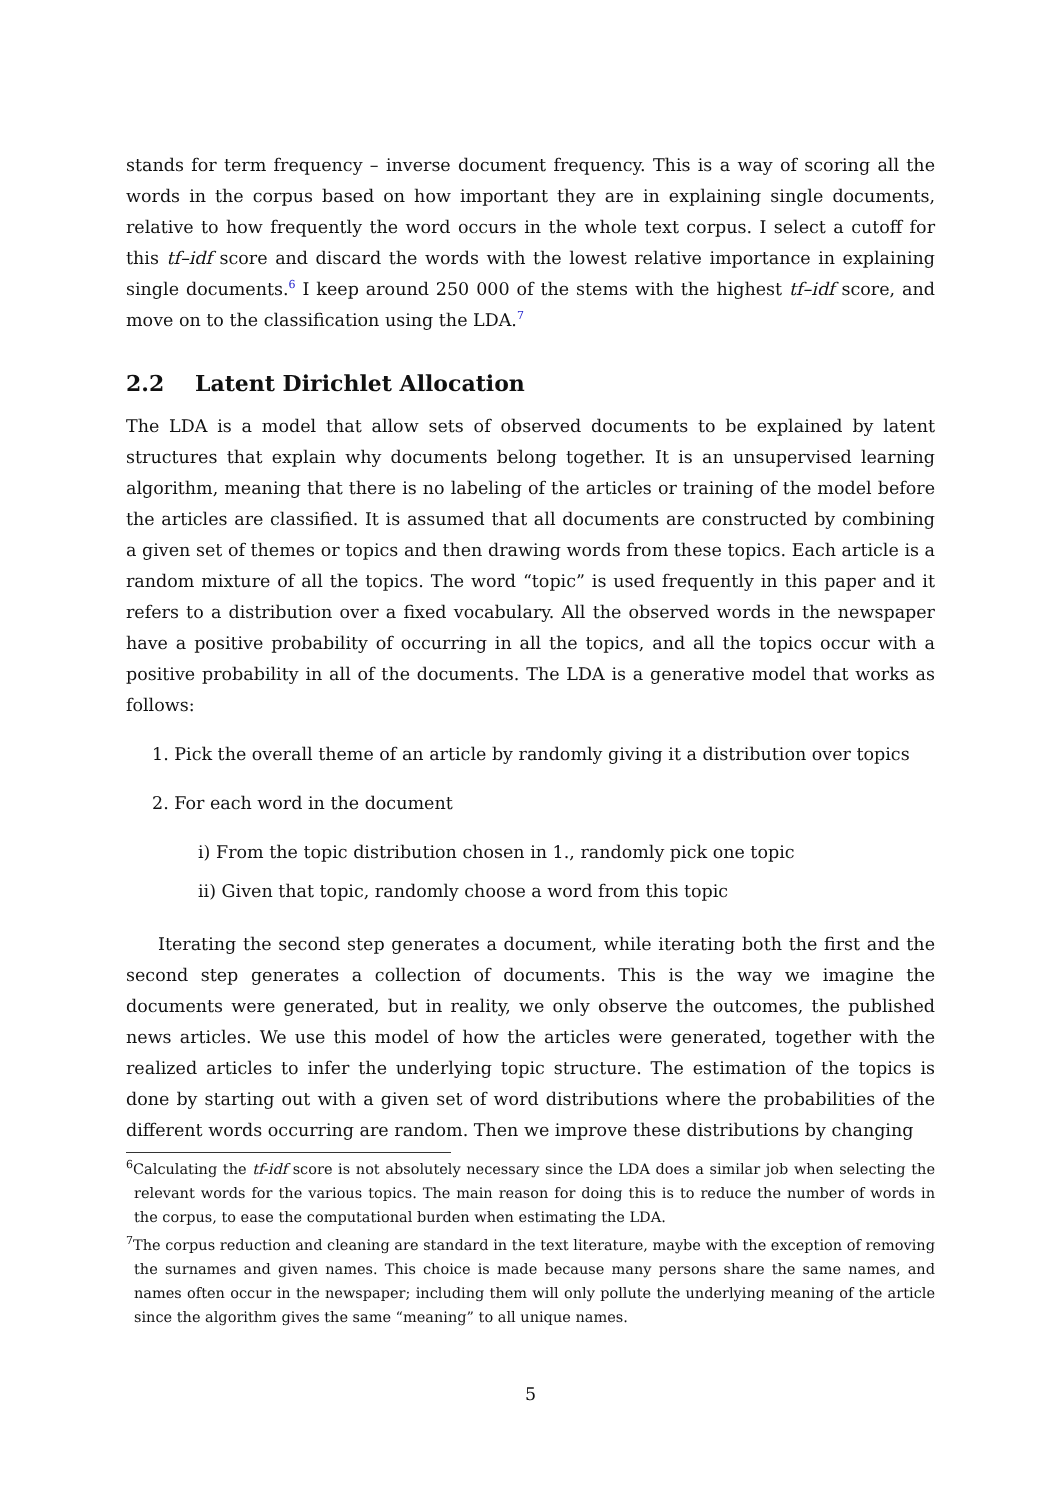stands for term frequency – inverse document frequency. This is a way of scoring all the words in the corpus based on how important they are in explaining single documents, relative to how frequently the word occurs in the whole text corpus. I select a cutoff for this tf–idf score and discard the words with the lowest relative importance in explaining single documents.<sup>6</sup> I keep around 250 000 of the stems with the highest tf–idf score, and move on to the classification using the LDA.<sup>7</sup>
2.2 Latent Dirichlet Allocation
The LDA is a model that allow sets of observed documents to be explained by latent structures that explain why documents belong together. It is an unsupervised learning algorithm, meaning that there is no labeling of the articles or training of the model before the articles are classified. It is assumed that all documents are constructed by combining a given set of themes or topics and then drawing words from these topics. Each article is a random mixture of all the topics. The word “topic” is used frequently in this paper and it refers to a distribution over a fixed vocabulary. All the observed words in the newspaper have a positive probability of occurring in all the topics, and all the topics occur with a positive probability in all of the documents. The LDA is a generative model that works as follows:
1. Pick the overall theme of an article by randomly giving it a distribution over topics
2. For each word in the document
i) From the topic distribution chosen in 1., randomly pick one topic
ii) Given that topic, randomly choose a word from this topic
Iterating the second step generates a document, while iterating both the first and the second step generates a collection of documents. This is the way we imagine the documents were generated, but in reality, we only observe the outcomes, the published news articles. We use this model of how the articles were generated, together with the realized articles to infer the underlying topic structure. The estimation of the topics is done by starting out with a given set of word distributions where the probabilities of the different words occurring are random. Then we improve these distributions by changing
<sup>6</sup> Calculating the tf-idf score is not absolutely necessary since the LDA does a similar job when selecting the relevant words for the various topics. The main reason for doing this is to reduce the number of words in the corpus, to ease the computational burden when estimating the LDA.
<sup>7</sup> The corpus reduction and cleaning are standard in the text literature, maybe with the exception of removing the surnames and given names. This choice is made because many persons share the same names, and names often occur in the newspaper; including them will only pollute the underlying meaning of the article since the algorithm gives the same “meaning” to all unique names.
5